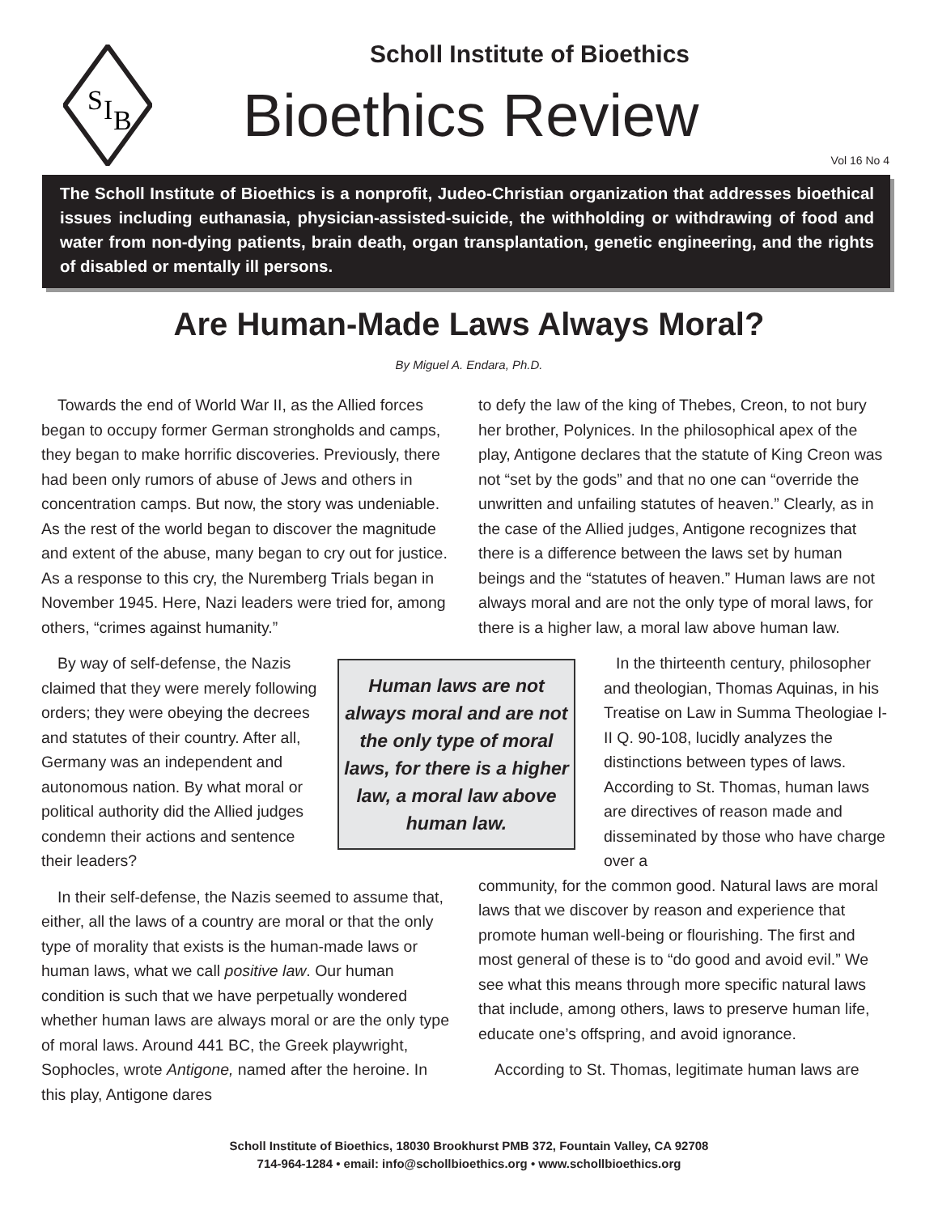S
I
B
Scholl Institute of Bioethics
Bioethics Review
Vol 16 No 4
The Scholl Institute of Bioethics is a nonprofit, Judeo-Christian organization that addresses bioethical issues including euthanasia, physician-assisted-suicide, the withholding or withdrawing of food and water from non-dying patients, brain death, organ transplantation, genetic engineering, and the rights of disabled or mentally ill persons.
Are Human-Made Laws Always Moral?
By Miguel A. Endara, Ph.D.
Towards the end of World War II, as the Allied forces began to occupy former German strongholds and camps, they began to make horrific discoveries. Previously, there had been only rumors of abuse of Jews and others in concentration camps. But now, the story was undeniable. As the rest of the world began to discover the magnitude and extent of the abuse, many began to cry out for justice. As a response to this cry, the Nuremberg Trials began in November 1945. Here, Nazi leaders were tried for, among others, “crimes against humanity.”
Human laws are not always moral and are not the only type of moral laws, for there is a higher law, a moral law above human law.
By way of self-defense, the Nazis claimed that they were merely following orders; they were obeying the decrees and statutes of their country. After all, Germany was an independent and autonomous nation. By what moral or political authority did the Allied judges condemn their actions and sentence their leaders?
In their self-defense, the Nazis seemed to assume that, either, all the laws of a country are moral or that the only type of morality that exists is the human-made laws or human laws, what we call positive law. Our human condition is such that we have perpetually wondered whether human laws are always moral or are the only type of moral laws. Around 441 BC, the Greek playwright, Sophocles, wrote Antigone, named after the heroine. In this play, Antigone dares
to defy the law of the king of Thebes, Creon, to not bury her brother, Polynices. In the philosophical apex of the play, Antigone declares that the statute of King Creon was not “set by the gods” and that no one can “override the unwritten and unfailing statutes of heaven.” Clearly, as in the case of the Allied judges, Antigone recognizes that there is a difference between the laws set by human beings and the “statutes of heaven.” Human laws are not always moral and are not the only type of moral laws, for there is a higher law, a moral law above human law.
In the thirteenth century, philosopher and theologian, Thomas Aquinas, in his Treatise on Law in Summa Theologiae I-II Q. 90-108, lucidly analyzes the distinctions between types of laws. According to St. Thomas, human laws are directives of reason made and disseminated by those who have charge over a
community, for the common good. Natural laws are moral laws that we discover by reason and experience that promote human well-being or flourishing. The first and most general of these is to “do good and avoid evil.” We see what this means through more specific natural laws that include, among others, laws to preserve human life, educate one’s offspring, and avoid ignorance.
According to St. Thomas, legitimate human laws are
Scholl Institute of Bioethics, 18030 Brookhurst PMB 372, Fountain Valley, CA 92708
714-964-1284 • email: info@schollbioethics.org • www.schollbioethics.org